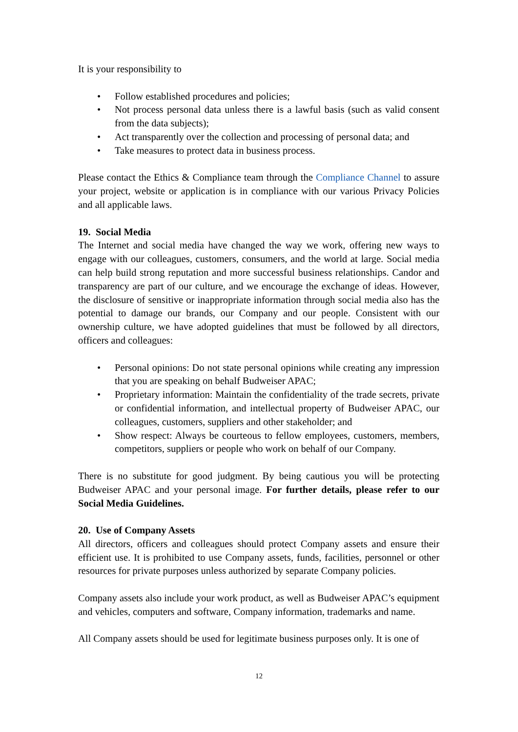It is your responsibility to
• Follow established procedures and policies;
• Not process personal data unless there is a lawful basis (such as valid consent from the data subjects);
• Act transparently over the collection and processing of personal data; and
• Take measures to protect data in business process.
Please contact the Ethics & Compliance team through the Compliance Channel to assure your project, website or application is in compliance with our various Privacy Policies and all applicable laws.
19. Social Media
The Internet and social media have changed the way we work, offering new ways to engage with our colleagues, customers, consumers, and the world at large. Social media can help build strong reputation and more successful business relationships. Candor and transparency are part of our culture, and we encourage the exchange of ideas. However, the disclosure of sensitive or inappropriate information through social media also has the potential to damage our brands, our Company and our people. Consistent with our ownership culture, we have adopted guidelines that must be followed by all directors, officers and colleagues:
• Personal opinions: Do not state personal opinions while creating any impression that you are speaking on behalf Budweiser APAC;
• Proprietary information: Maintain the confidentiality of the trade secrets, private or confidential information, and intellectual property of Budweiser APAC, our colleagues, customers, suppliers and other stakeholder; and
• Show respect: Always be courteous to fellow employees, customers, members, competitors, suppliers or people who work on behalf of our Company.
There is no substitute for good judgment. By being cautious you will be protecting Budweiser APAC and your personal image. For further details, please refer to our Social Media Guidelines.
20. Use of Company Assets
All directors, officers and colleagues should protect Company assets and ensure their efficient use. It is prohibited to use Company assets, funds, facilities, personnel or other resources for private purposes unless authorized by separate Company policies.
Company assets also include your work product, as well as Budweiser APAC’s equipment and vehicles, computers and software, Company information, trademarks and name.
All Company assets should be used for legitimate business purposes only. It is one of
12